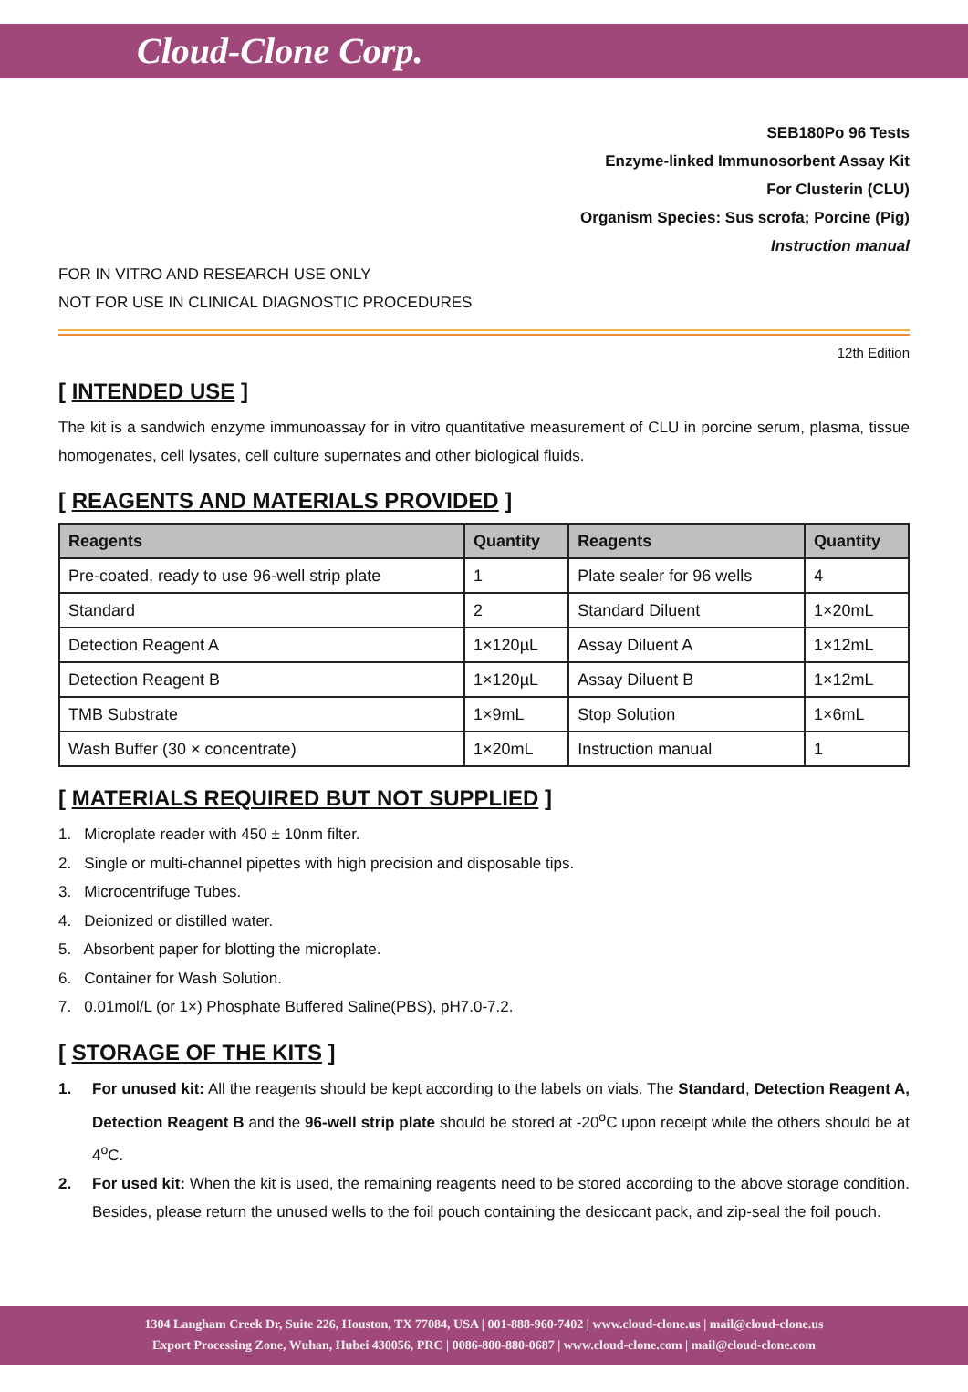Cloud-Clone Corp.
SEB180Po 96 Tests
Enzyme-linked Immunosorbent Assay Kit
For Clusterin (CLU)
Organism Species: Sus scrofa; Porcine (Pig)
Instruction manual
FOR IN VITRO AND RESEARCH USE ONLY
NOT FOR USE IN CLINICAL DIAGNOSTIC PROCEDURES
12th Edition
[ INTENDED USE ]
The kit is a sandwich enzyme immunoassay for in vitro quantitative measurement of CLU in porcine serum, plasma, tissue homogenates, cell lysates, cell culture supernates and other biological fluids.
[ REAGENTS AND MATERIALS PROVIDED ]
| Reagents | Quantity | Reagents | Quantity |
| --- | --- | --- | --- |
| Pre-coated, ready to use 96-well strip plate | 1 | Plate sealer for 96 wells | 4 |
| Standard | 2 | Standard Diluent | 1×20mL |
| Detection Reagent A | 1×120µL | Assay Diluent A | 1×12mL |
| Detection Reagent B | 1×120µL | Assay Diluent B | 1×12mL |
| TMB Substrate | 1×9mL | Stop Solution | 1×6mL |
| Wash Buffer (30 × concentrate) | 1×20mL | Instruction manual | 1 |
[ MATERIALS REQUIRED BUT NOT SUPPLIED ]
1. Microplate reader with 450 ± 10nm filter.
2. Single or multi-channel pipettes with high precision and disposable tips.
3. Microcentrifuge Tubes.
4. Deionized or distilled water.
5. Absorbent paper for blotting the microplate.
6. Container for Wash Solution.
7. 0.01mol/L (or 1×) Phosphate Buffered Saline(PBS), pH7.0-7.2.
[ STORAGE OF THE KITS ]
1. For unused kit: All the reagents should be kept according to the labels on vials. The Standard, Detection Reagent A, Detection Reagent B and the 96-well strip plate should be stored at -20<sup>o</sup>C upon receipt while the others should be at 4<sup>o</sup>C.
2. For used kit: When the kit is used, the remaining reagents need to be stored according to the above storage condition. Besides, please return the unused wells to the foil pouch containing the desiccant pack, and zip-seal the foil pouch.
1304 Langham Creek Dr, Suite 226, Houston, TX 77084, USA | 001-888-960-7402 | www.cloud-clone.us | mail@cloud-clone.us
Export Processing Zone, Wuhan, Hubei 430056, PRC | 0086-800-880-0687 | www.cloud-clone.com | mail@cloud-clone.com